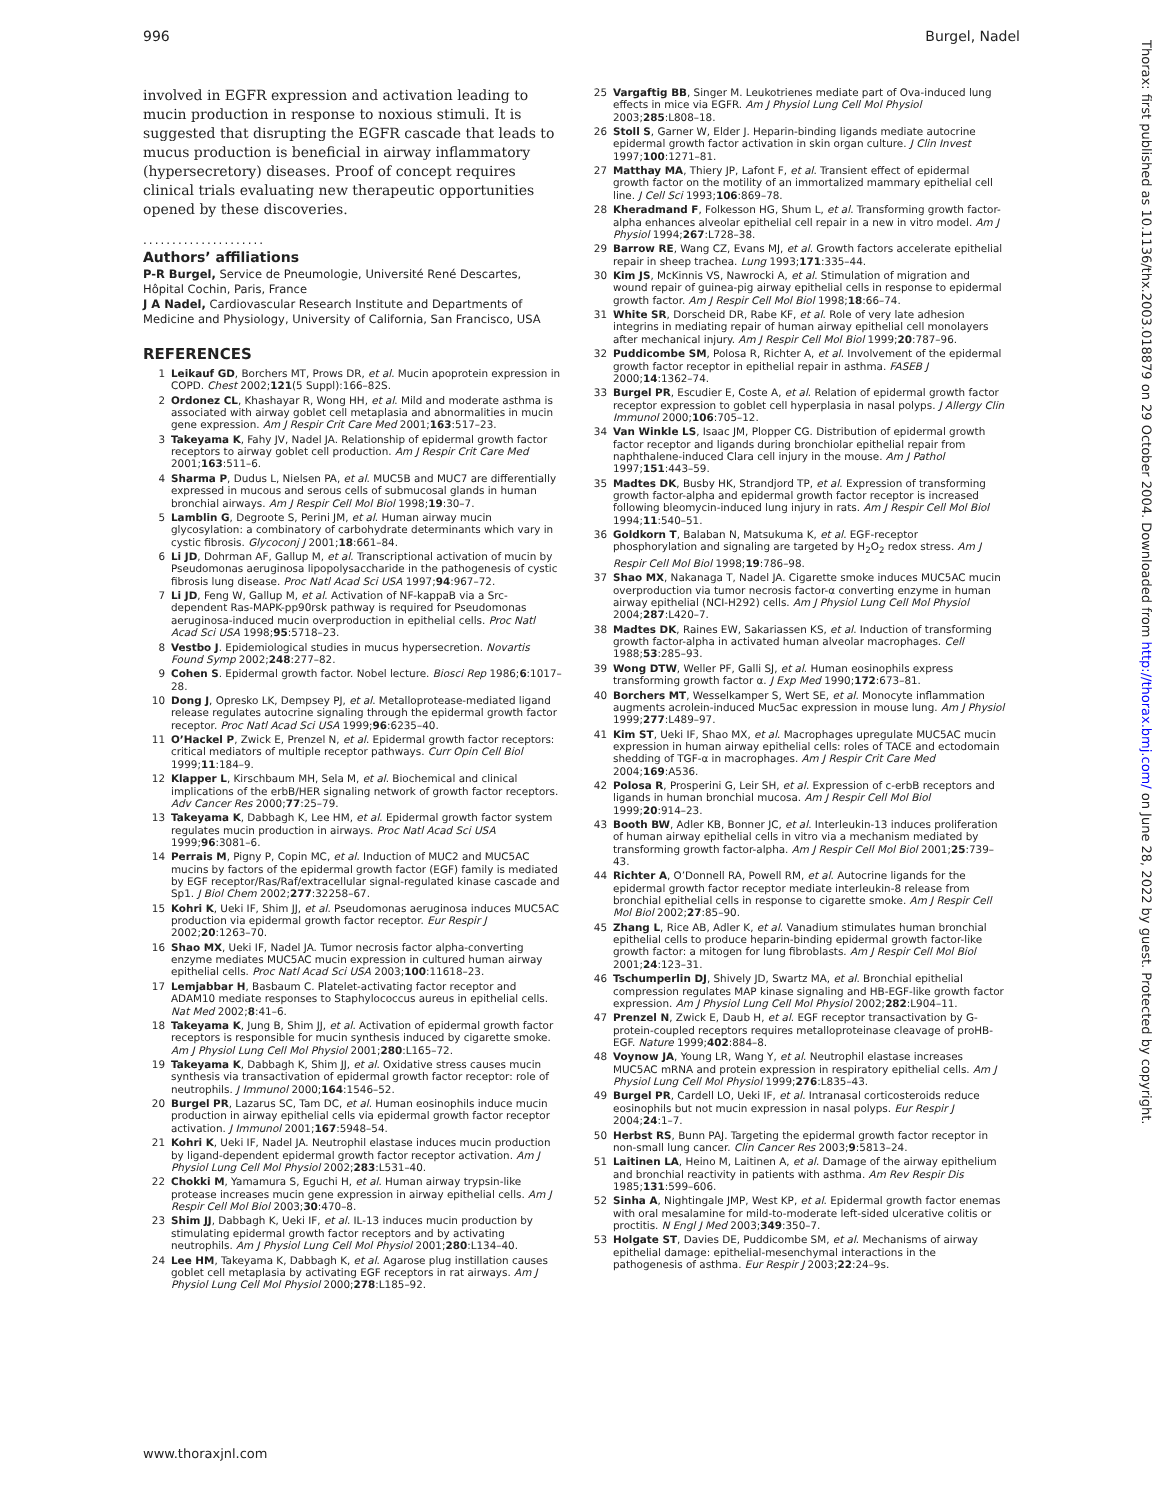996 Burgel, Nadel
involved in EGFR expression and activation leading to mucin production in response to noxious stimuli. It is suggested that disrupting the EGFR cascade that leads to mucus production is beneficial in airway inflammatory (hypersecretory) diseases. Proof of concept requires clinical trials evaluating new therapeutic opportunities opened by these discoveries.
.....................
Authors’ affiliations
P-R Burgel, Service de Pneumologie, Université René Descartes, Hôpital Cochin, Paris, France
J A Nadel, Cardiovascular Research Institute and Departments of Medicine and Physiology, University of California, San Francisco, USA
REFERENCES
1 Leikauf GD, Borchers MT, Prows DR, et al. Mucin apoprotein expression in COPD. Chest 2002;121(5 Suppl):166–82S.
2 Ordonez CL, Khashayar R, Wong HH, et al. Mild and moderate asthma is associated with airway goblet cell metaplasia and abnormalities in mucin gene expression. Am J Respir Crit Care Med 2001;163:517–23.
3 Takeyama K, Fahy JV, Nadel JA. Relationship of epidermal growth factor receptors to airway goblet cell production. Am J Respir Crit Care Med 2001;163:511–6.
4 Sharma P, Dudus L, Nielsen PA, et al. MUC5B and MUC7 are differentially expressed in mucous and serous cells of submucosal glands in human bronchial airways. Am J Respir Cell Mol Biol 1998;19:30–7.
5 Lamblin G, Degroote S, Perini JM, et al. Human airway mucin glycosylation: a combinatory of carbohydrate determinants which vary in cystic fibrosis. Glycoconj J 2001;18:661–84.
6 Li JD, Dohrman AF, Gallup M, et al. Transcriptional activation of mucin by Pseudomonas aeruginosa lipopolysaccharide in the pathogenesis of cystic fibrosis lung disease. Proc Natl Acad Sci USA 1997;94:967–72.
7 Li JD, Feng W, Gallup M, et al. Activation of NF-kappaB via a Src-dependent Ras-MAPK-pp90rsk pathway is required for Pseudomonas aeruginosa-induced mucin overproduction in epithelial cells. Proc Natl Acad Sci USA 1998;95:5718–23.
8 Vestbo J. Epidemiological studies in mucus hypersecretion. Novartis Found Symp 2002;248:277–82.
9 Cohen S. Epidermal growth factor. Nobel lecture. Biosci Rep 1986;6:1017–28.
10 Dong J, Opresko LK, Dempsey PJ, et al. Metalloprotease-mediated ligand release regulates autocrine signaling through the epidermal growth factor receptor. Proc Natl Acad Sci USA 1999;96:6235–40.
11 O’Hackel P, Zwick E, Prenzel N, et al. Epidermal growth factor receptors: critical mediators of multiple receptor pathways. Curr Opin Cell Biol 1999;11:184–9.
12 Klapper L, Kirschbaum MH, Sela M, et al. Biochemical and clinical implications of the erbB/HER signaling network of growth factor receptors. Adv Cancer Res 2000;77:25–79.
13 Takeyama K, Dabbagh K, Lee HM, et al. Epidermal growth factor system regulates mucin production in airways. Proc Natl Acad Sci USA 1999;96:3081–6.
14 Perrais M, Pigny P, Copin MC, et al. Induction of MUC2 and MUC5AC mucins by factors of the epidermal growth factor (EGF) family is mediated by EGF receptor/Ras/Raf/extracellular signal-regulated kinase cascade and Sp1. J Biol Chem 2002;277:32258–67.
15 Kohri K, Ueki IF, Shim JJ, et al. Pseudomonas aeruginosa induces MUC5AC production via epidermal growth factor receptor. Eur Respir J 2002;20:1263–70.
16 Shao MX, Ueki IF, Nadel JA. Tumor necrosis factor alpha-converting enzyme mediates MUC5AC mucin expression in cultured human airway epithelial cells. Proc Natl Acad Sci USA 2003;100:11618–23.
17 Lemjabbar H, Basbaum C. Platelet-activating factor receptor and ADAM10 mediate responses to Staphylococcus aureus in epithelial cells. Nat Med 2002;8:41–6.
18 Takeyama K, Jung B, Shim JJ, et al. Activation of epidermal growth factor receptors is responsible for mucin synthesis induced by cigarette smoke. Am J Physiol Lung Cell Mol Physiol 2001;280:L165–72.
19 Takeyama K, Dabbagh K, Shim JJ, et al. Oxidative stress causes mucin synthesis via transactivation of epidermal growth factor receptor: role of neutrophils. J Immunol 2000;164:1546–52.
20 Burgel PR, Lazarus SC, Tam DC, et al. Human eosinophils induce mucin production in airway epithelial cells via epidermal growth factor receptor activation. J Immunol 2001;167:5948–54.
21 Kohri K, Ueki IF, Nadel JA. Neutrophil elastase induces mucin production by ligand-dependent epidermal growth factor receptor activation. Am J Physiol Lung Cell Mol Physiol 2002;283:L531–40.
22 Chokki M, Yamamura S, Eguchi H, et al. Human airway trypsin-like protease increases mucin gene expression in airway epithelial cells. Am J Respir Cell Mol Biol 2003;30:470–8.
23 Shim JJ, Dabbagh K, Ueki IF, et al. IL-13 induces mucin production by stimulating epidermal growth factor receptors and by activating neutrophils. Am J Physiol Lung Cell Mol Physiol 2001;280:L134–40.
24 Lee HM, Takeyama K, Dabbagh K, et al. Agarose plug instillation causes goblet cell metaplasia by activating EGF receptors in rat airways. Am J Physiol Lung Cell Mol Physiol 2000;278:L185–92.
25 Vargaftig BB, Singer M. Leukotrienes mediate part of Ova-induced lung effects in mice via EGFR. Am J Physiol Lung Cell Mol Physiol 2003;285:L808–18.
26 Stoll S, Garner W, Elder J. Heparin-binding ligands mediate autocrine epidermal growth factor activation in skin organ culture. J Clin Invest 1997;100:1271–81.
27 Matthay MA, Thiery JP, Lafont F, et al. Transient effect of epidermal growth factor on the motility of an immortalized mammary epithelial cell line. J Cell Sci 1993;106:869–78.
28 Kheradmand F, Folkesson HG, Shum L, et al. Transforming growth factor-alpha enhances alveolar epithelial cell repair in a new in vitro model. Am J Physiol 1994;267:L728–38.
29 Barrow RE, Wang CZ, Evans MJ, et al. Growth factors accelerate epithelial repair in sheep trachea. Lung 1993;171:335–44.
30 Kim JS, McKinnis VS, Nawrocki A, et al. Stimulation of migration and wound repair of guinea-pig airway epithelial cells in response to epidermal growth factor. Am J Respir Cell Mol Biol 1998;18:66–74.
31 White SR, Dorscheid DR, Rabe KF, et al. Role of very late adhesion integrins in mediating repair of human airway epithelial cell monolayers after mechanical injury. Am J Respir Cell Mol Biol 1999;20:787–96.
32 Puddicombe SM, Polosa R, Richter A, et al. Involvement of the epidermal growth factor receptor in epithelial repair in asthma. FASEB J 2000;14:1362–74.
33 Burgel PR, Escudier E, Coste A, et al. Relation of epidermal growth factor receptor expression to goblet cell hyperplasia in nasal polyps. J Allergy Clin Immunol 2000;106:705–12.
34 Van Winkle LS, Isaac JM, Plopper CG. Distribution of epidermal growth factor receptor and ligands during bronchiolar epithelial repair from naphthalene-induced Clara cell injury in the mouse. Am J Pathol 1997;151:443–59.
35 Madtes DK, Busby HK, Strandjord TP, et al. Expression of transforming growth factor-alpha and epidermal growth factor receptor is increased following bleomycin-induced lung injury in rats. Am J Respir Cell Mol Biol 1994;11:540–51.
36 Goldkorn T, Balaban N, Matsukuma K, et al. EGF-receptor phosphorylation and signaling are targeted by H<sub>2</sub>O<sub>2</sub> redox stress. Am J Respir Cell Mol Biol 1998;19:786–98.
37 Shao MX, Nakanaga T, Nadel JA. Cigarette smoke induces MUC5AC mucin overproduction via tumor necrosis factor-α converting enzyme in human airway epithelial (NCI-H292) cells. Am J Physiol Lung Cell Mol Physiol 2004;287:L420–7.
38 Madtes DK, Raines EW, Sakariassen KS, et al. Induction of transforming growth factor-alpha in activated human alveolar macrophages. Cell 1988;53:285–93.
39 Wong DTW, Weller PF, Galli SJ, et al. Human eosinophils express transforming growth factor α. J Exp Med 1990;172:673–81.
40 Borchers MT, Wesselkamper S, Wert SE, et al. Monocyte inflammation augments acrolein-induced Muc5ac expression in mouse lung. Am J Physiol 1999;277:L489–97.
41 Kim ST, Ueki IF, Shao MX, et al. Macrophages upregulate MUC5AC mucin expression in human airway epithelial cells: roles of TACE and ectodomain shedding of TGF-α in macrophages. Am J Respir Crit Care Med 2004;169:A536.
42 Polosa R, Prosperini G, Leir SH, et al. Expression of c-erbB receptors and ligands in human bronchial mucosa. Am J Respir Cell Mol Biol 1999;20:914–23.
43 Booth BW, Adler KB, Bonner JC, et al. Interleukin-13 induces proliferation of human airway epithelial cells in vitro via a mechanism mediated by transforming growth factor-alpha. Am J Respir Cell Mol Biol 2001;25:739–43.
44 Richter A, O’Donnell RA, Powell RM, et al. Autocrine ligands for the epidermal growth factor receptor mediate interleukin-8 release from bronchial epithelial cells in response to cigarette smoke. Am J Respir Cell Mol Biol 2002;27:85–90.
45 Zhang L, Rice AB, Adler K, et al. Vanadium stimulates human bronchial epithelial cells to produce heparin-binding epidermal growth factor-like growth factor: a mitogen for lung fibroblasts. Am J Respir Cell Mol Biol 2001;24:123–31.
46 Tschumperlin DJ, Shively JD, Swartz MA, et al. Bronchial epithelial compression regulates MAP kinase signaling and HB-EGF-like growth factor expression. Am J Physiol Lung Cell Mol Physiol 2002;282:L904–11.
47 Prenzel N, Zwick E, Daub H, et al. EGF receptor transactivation by G-protein-coupled receptors requires metalloproteinase cleavage of proHB-EGF. Nature 1999;402:884–8.
48 Voynow JA, Young LR, Wang Y, et al. Neutrophil elastase increases MUC5AC mRNA and protein expression in respiratory epithelial cells. Am J Physiol Lung Cell Mol Physiol 1999;276:L835–43.
49 Burgel PR, Cardell LO, Ueki IF, et al. Intranasal corticosteroids reduce eosinophils but not mucin expression in nasal polyps. Eur Respir J 2004;24:1–7.
50 Herbst RS, Bunn PAJ. Targeting the epidermal growth factor receptor in non-small lung cancer. Clin Cancer Res 2003;9:5813–24.
51 Laitinen LA, Heino M, Laitinen A, et al. Damage of the airway epithelium and bronchial reactivity in patients with asthma. Am Rev Respir Dis 1985;131:599–606.
52 Sinha A, Nightingale JMP, West KP, et al. Epidermal growth factor enemas with oral mesalamine for mild-to-moderate left-sided ulcerative colitis or proctitis. N Engl J Med 2003;349:350–7.
53 Holgate ST, Davies DE, Puddicombe SM, et al. Mechanisms of airway epithelial damage: epithelial-mesenchymal interactions in the pathogenesis of asthma. Eur Respir J 2003;22:24–9s.
www.thoraxjnl.com
Thorax: first published as 10.1136/thx.2003.018879 on 29 October 2004. Downloaded from http://thorax.bmj.com/ on June 28, 2022 by guest. Protected by copyright.